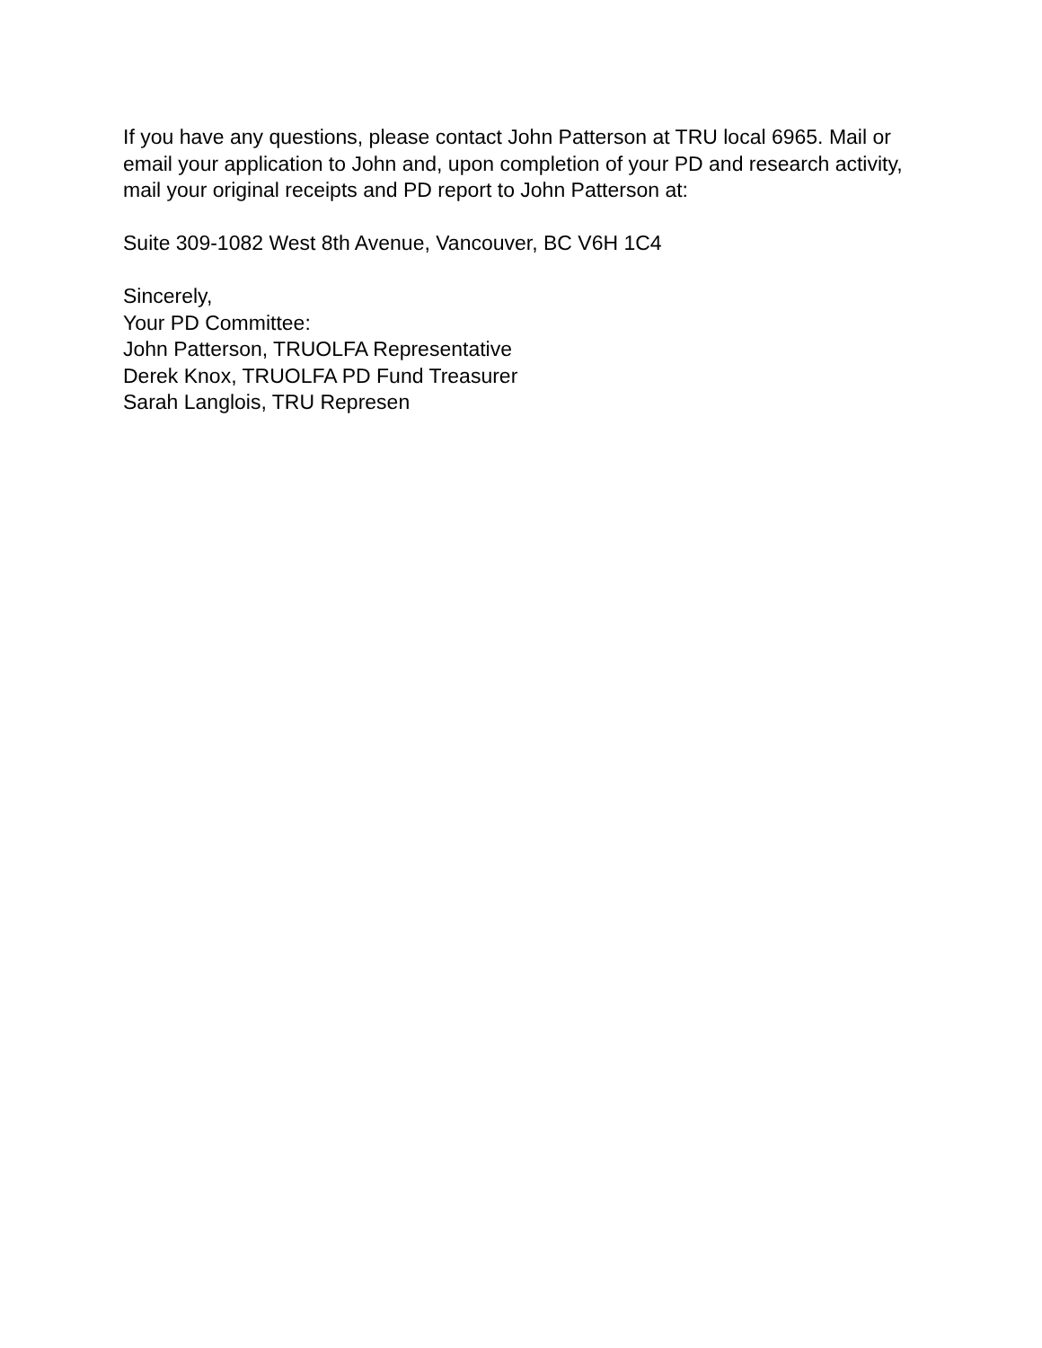If you have any questions, please contact John Patterson at TRU local 6965. Mail or email your application to John and, upon completion of your PD and research activity, mail your original receipts and PD report to John Patterson at:
Suite 309-1082 West 8th Avenue, Vancouver, BC V6H 1C4
Sincerely,
Your PD Committee:
John Patterson, TRUOLFA Representative
Derek Knox, TRUOLFA PD Fund Treasurer
Sarah Langlois, TRU Represen